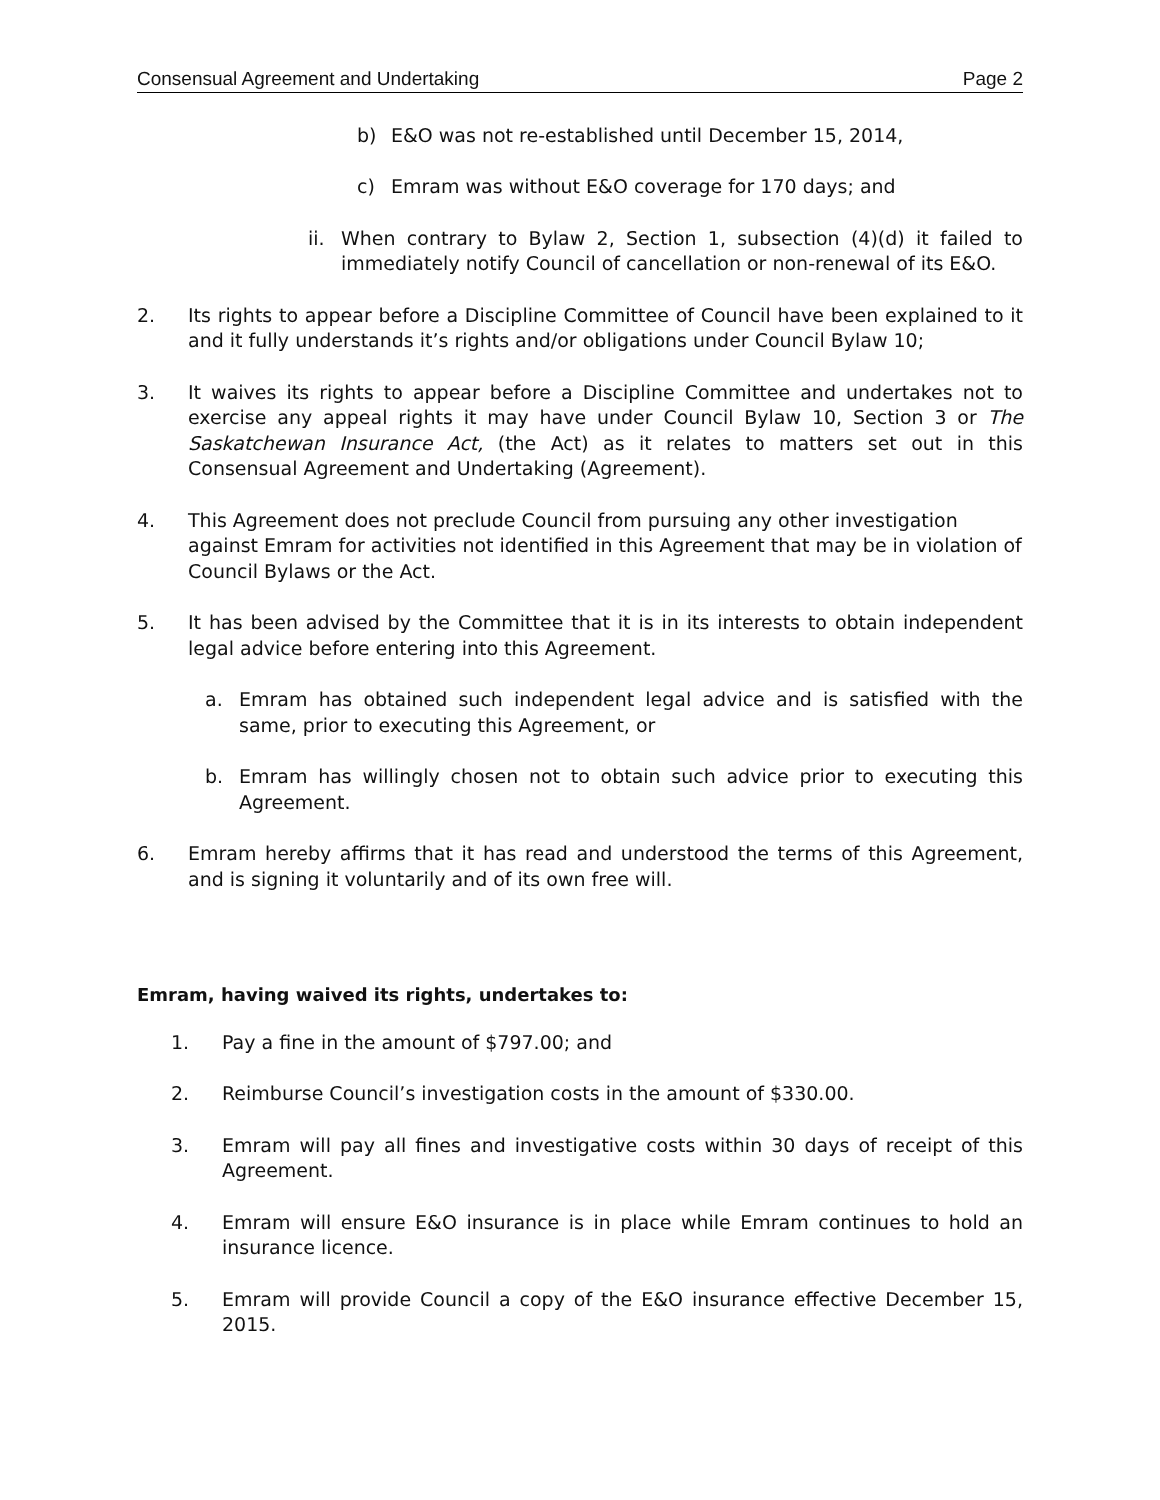Consensual Agreement and Undertaking Page 2
b) E&O was not re-established until December 15, 2014,
c) Emram was without E&O coverage for 170 days; and
ii. When contrary to Bylaw 2, Section 1, subsection (4)(d) it failed to immediately notify Council of cancellation or non-renewal of its E&O.
2. Its rights to appear before a Discipline Committee of Council have been explained to it and it fully understands it’s rights and/or obligations under Council Bylaw 10;
3. It waives its rights to appear before a Discipline Committee and undertakes not to exercise any appeal rights it may have under Council Bylaw 10, Section 3 or The Saskatchewan Insurance Act, (the Act) as it relates to matters set out in this Consensual Agreement and Undertaking (Agreement).
4. This Agreement does not preclude Council from pursuing any other investigation against Emram for activities not identified in this Agreement that may be in violation of Council Bylaws or the Act.
5. It has been advised by the Committee that it is in its interests to obtain independent legal advice before entering into this Agreement.
a. Emram has obtained such independent legal advice and is satisfied with the same, prior to executing this Agreement, or
b. Emram has willingly chosen not to obtain such advice prior to executing this Agreement.
6. Emram hereby affirms that it has read and understood the terms of this Agreement, and is signing it voluntarily and of its own free will.
Emram, having waived its rights, undertakes to:
1. Pay a fine in the amount of $797.00; and
2. Reimburse Council’s investigation costs in the amount of $330.00.
3. Emram will pay all fines and investigative costs within 30 days of receipt of this Agreement.
4. Emram will ensure E&O insurance is in place while Emram continues to hold an insurance licence.
5. Emram will provide Council a copy of the E&O insurance effective December 15, 2015.